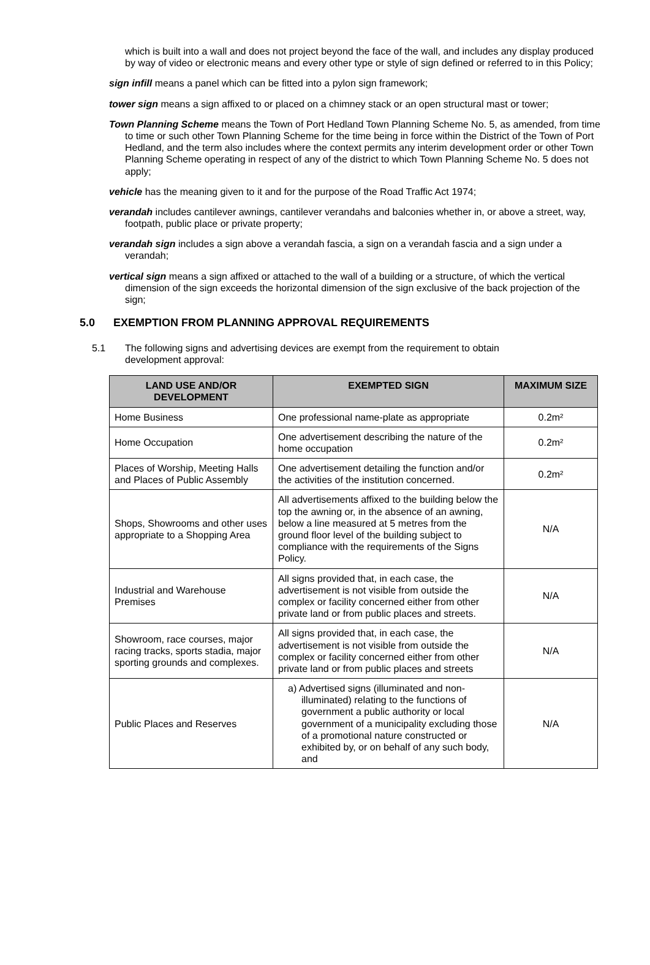which is built into a wall and does not project beyond the face of the wall, and includes any display produced by way of video or electronic means and every other type or style of sign defined or referred to in this Policy;
sign infill means a panel which can be fitted into a pylon sign framework;
tower sign means a sign affixed to or placed on a chimney stack or an open structural mast or tower;
Town Planning Scheme means the Town of Port Hedland Town Planning Scheme No. 5, as amended, from time to time or such other Town Planning Scheme for the time being in force within the District of the Town of Port Hedland, and the term also includes where the context permits any interim development order or other Town Planning Scheme operating in respect of any of the district to which Town Planning Scheme No. 5 does not apply;
vehicle has the meaning given to it and for the purpose of the Road Traffic Act 1974;
verandah includes cantilever awnings, cantilever verandahs and balconies whether in, or above a street, way, footpath, public place or private property;
verandah sign includes a sign above a verandah fascia, a sign on a verandah fascia and a sign under a verandah;
vertical sign means a sign affixed or attached to the wall of a building or a structure, of which the vertical dimension of the sign exceeds the horizontal dimension of the sign exclusive of the back projection of the sign;
5.0 EXEMPTION FROM PLANNING APPROVAL REQUIREMENTS
5.1 The following signs and advertising devices are exempt from the requirement to obtain development approval:
| LAND USE AND/OR DEVELOPMENT | EXEMPTED SIGN | MAXIMUM SIZE |
| --- | --- | --- |
| Home Business | One professional name-plate as appropriate | 0.2m² |
| Home Occupation | One advertisement describing the nature of the home occupation | 0.2m² |
| Places of Worship, Meeting Halls and Places of Public Assembly | One advertisement detailing the function and/or the activities of the institution concerned. | 0.2m² |
| Shops, Showrooms and other uses appropriate to a Shopping Area | All advertisements affixed to the building below the top the awning or, in the absence of an awning, below a line measured at 5 metres from the ground floor level of the building subject to compliance with the requirements of the Signs Policy. | N/A |
| Industrial and Warehouse Premises | All signs provided that, in each case, the advertisement is not visible from outside the complex or facility concerned either from other private land or from public places and streets. | N/A |
| Showroom, race courses, major racing tracks, sports stadia, major sporting grounds and complexes. | All signs provided that, in each case, the advertisement is not visible from outside the complex or facility concerned either from other private land or from public places and streets | N/A |
| Public Places and Reserves | a) Advertised signs (illuminated and non-illuminated) relating to the functions of government a public authority or local government of a municipality excluding those of a promotional nature constructed or exhibited by, or on behalf of any such body, and | N/A |